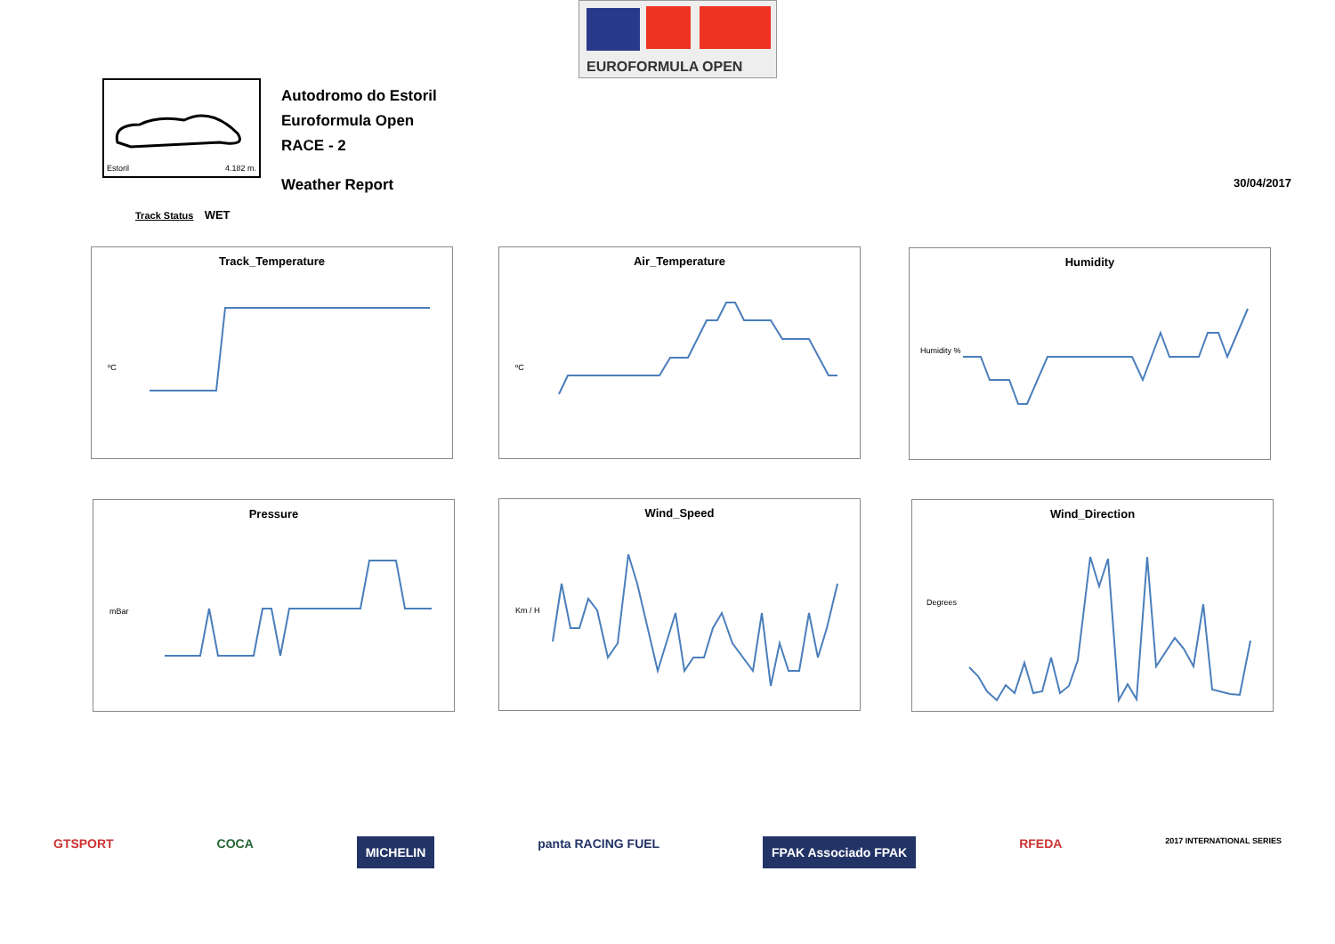EUROFORMULA OPEN
Estoril 4.182 m.
Autodromo do Estoril
Euroformula Open
RACE - 2
Weather Report
30/04/2017
Track Status WET
Track_Temperature
ºC
Air_Temperature
ºC
Humidity
Humidity %
Pressure
mBar
Wind_Speed
Km / H
Wind_Direction
Degrees
GTSPORT COCA MICHELIN panta RACING FUEL FPAK Associado FPAK RFEDA 2017 INTERNATIONAL SERIES